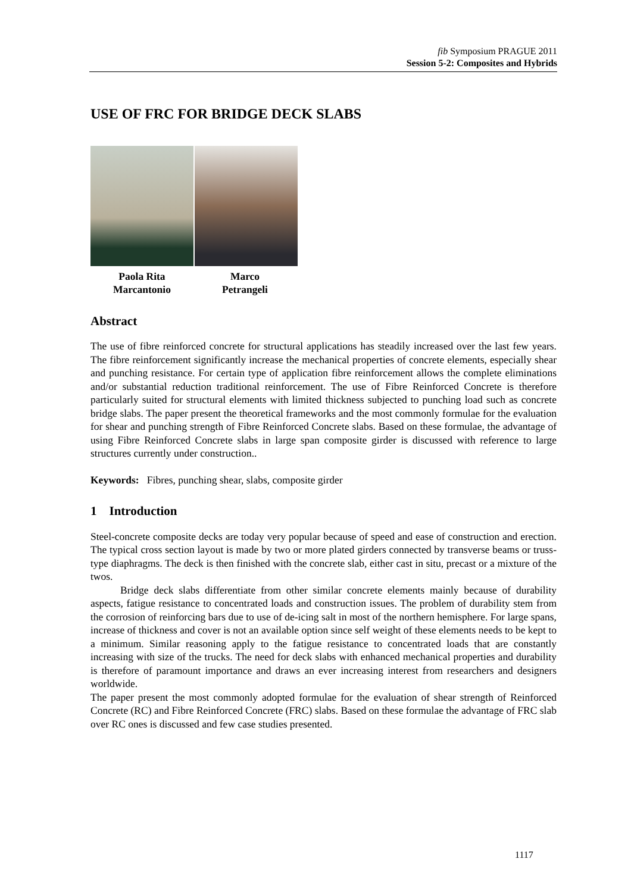fib Symposium PRAGUE 2011
Session 5-2: Composites and Hybrids
USE OF FRC FOR BRIDGE DECK SLABS
Paola Rita
Marcantonio
Marco
Petrangeli
Abstract
The use of fibre reinforced concrete for structural applications has steadily increased over the last few years. The fibre reinforcement significantly increase the mechanical properties of concrete elements, especially shear and punching resistance. For certain type of application fibre reinforcement allows the complete eliminations and/or substantial reduction traditional reinforcement. The use of Fibre Reinforced Concrete is therefore particularly suited for structural elements with limited thickness subjected to punching load such as concrete bridge slabs. The paper present the theoretical frameworks and the most commonly formulae for the evaluation for shear and punching strength of Fibre Reinforced Concrete slabs. Based on these formulae, the advantage of using Fibre Reinforced Concrete slabs in large span composite girder is discussed with reference to large structures currently under construction..
Keywords: Fibres, punching shear, slabs, composite girder
1 Introduction
Steel-concrete composite decks are today very popular because of speed and ease of construction and erection. The typical cross section layout is made by two or more plated girders connected by transverse beams or truss-type diaphragms. The deck is then finished with the concrete slab, either cast in situ, precast or a mixture of the twos.
Bridge deck slabs differentiate from other similar concrete elements mainly because of durability aspects, fatigue resistance to concentrated loads and construction issues. The problem of durability stem from the corrosion of reinforcing bars due to use of de-icing salt in most of the northern hemisphere. For large spans, increase of thickness and cover is not an available option since self weight of these elements needs to be kept to a minimum. Similar reasoning apply to the fatigue resistance to concentrated loads that are constantly increasing with size of the trucks. The need for deck slabs with enhanced mechanical properties and durability is therefore of paramount importance and draws an ever increasing interest from researchers and designers worldwide.
The paper present the most commonly adopted formulae for the evaluation of shear strength of Reinforced Concrete (RC) and Fibre Reinforced Concrete (FRC) slabs. Based on these formulae the advantage of FRC slab over RC ones is discussed and few case studies presented.
1117